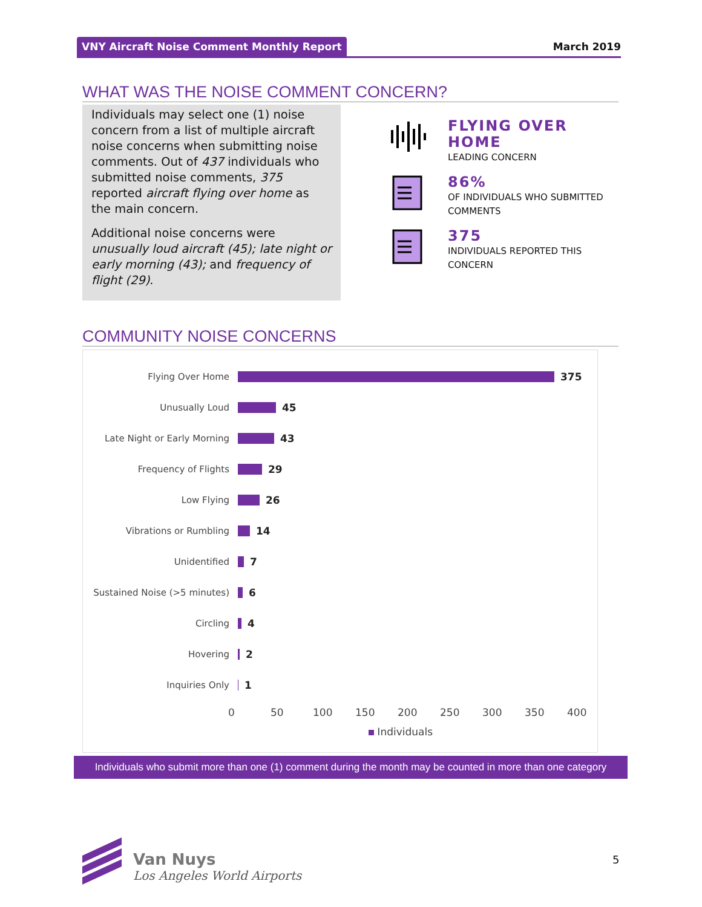VNY Aircraft Noise Comment Monthly Report March 2019
WHAT WAS THE NOISE COMMENT CONCERN?
Individuals may select one (1) noise concern from a list of multiple aircraft noise concerns when submitting noise comments. Out of 437 individuals who submitted noise comments, 375 reported aircraft flying over home as the main concern.
Additional noise concerns were unusually loud aircraft (45); late night or early morning (43); and frequency of flight (29).
FLYING OVER HOME
LEADING CONCERN
86%
OF INDIVIDUALS WHO SUBMITTED COMMENTS
375
INDIVIDUALS REPORTED THIS CONCERN
COMMUNITY NOISE CONCERNS
Flying Over Home 375
Unusually Loud 45
Late Night or Early Morning 43
Frequency of Flights 29
Low Flying 26
Vibrations or Rumbling 14
Unidentified 7
Sustained Noise (>5 minutes) 6
Circling 4
Hovering 2
Inquiries Only 1
0 50 100 150 200 250 300 350 400
Individuals
Individuals who submit more than one (1) comment during the month may be counted in more than one category
Van Nuys
Los Angeles World Airports
5